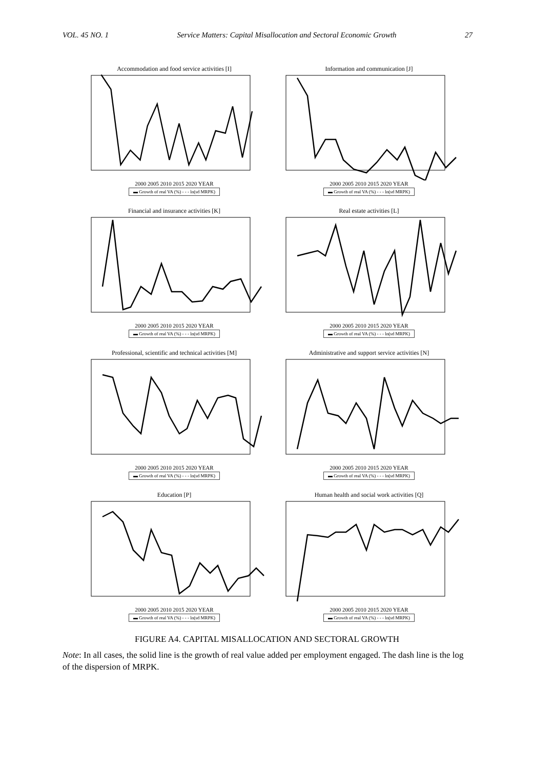VOL. 45 NO. 1 Service Matters: Capital Misallocation and Sectoral Economic Growth 27
Accommodation and food service activities [I]
2000 2005 2010 2015 2020 YEAR
▬ Growth of real VA (%) - - - ln(sd MRPK)
Information and communication [J]
2000 2005 2010 2015 2020 YEAR
▬ Growth of real VA (%) - - - ln(sd MRPK)
Financial and insurance activities [K]
2000 2005 2010 2015 2020 YEAR
▬ Growth of real VA (%) - - - ln(sd MRPK)
Real estate activities [L]
2000 2005 2010 2015 2020 YEAR
▬ Growth of real VA (%) - - - ln(sd MRPK)
Professional, scientific and technical activities [M]
2000 2005 2010 2015 2020 YEAR
▬ Growth of real VA (%) - - - ln(sd MRPK)
Administrative and support service activities [N]
2000 2005 2010 2015 2020 YEAR
▬ Growth of real VA (%) - - - ln(sd MRPK)
Education [P]
2000 2005 2010 2015 2020 YEAR
▬ Growth of real VA (%) - - - ln(sd MRPK)
Human health and social work activities [Q]
2000 2005 2010 2015 2020 YEAR
▬ Growth of real VA (%) - - - ln(sd MRPK)
FIGURE A4. CAPITAL MISALLOCATION AND SECTORAL GROWTH
Note: In all cases, the solid line is the growth of real value added per employment engaged. The dash line is the log of the dispersion of MRPK.